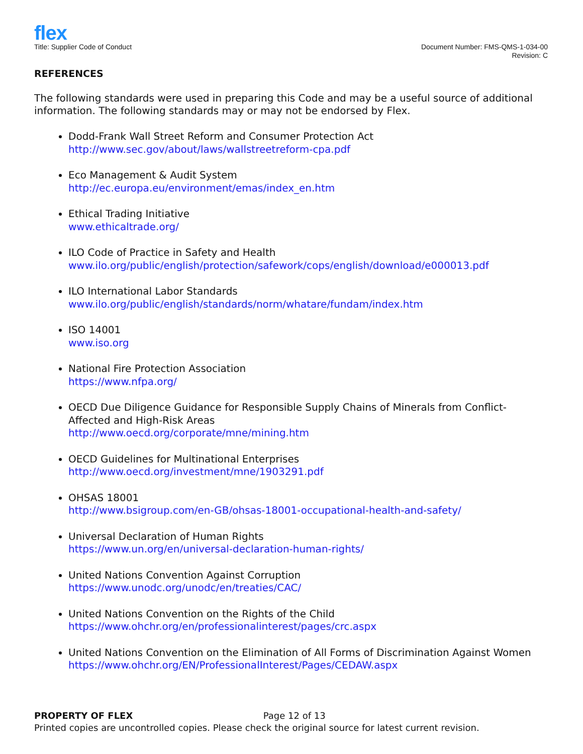flex
Title: Supplier Code of Conduct
Document Number: FMS-QMS-1-034-00
Revision: C
REFERENCES
The following standards were used in preparing this Code and may be a useful source of additional information. The following standards may or may not be endorsed by Flex.
Dodd-Frank Wall Street Reform and Consumer Protection Act
http://www.sec.gov/about/laws/wallstreetreform-cpa.pdf
Eco Management & Audit System
http://ec.europa.eu/environment/emas/index_en.htm
Ethical Trading Initiative
www.ethicaltrade.org/
ILO Code of Practice in Safety and Health
www.ilo.org/public/english/protection/safework/cops/english/download/e000013.pdf
ILO International Labor Standards
www.ilo.org/public/english/standards/norm/whatare/fundam/index.htm
ISO 14001
www.iso.org
National Fire Protection Association
https://www.nfpa.org/
OECD Due Diligence Guidance for Responsible Supply Chains of Minerals from Conflict-Affected and High-Risk Areas
http://www.oecd.org/corporate/mne/mining.htm
OECD Guidelines for Multinational Enterprises
http://www.oecd.org/investment/mne/1903291.pdf
OHSAS 18001
http://www.bsigroup.com/en-GB/ohsas-18001-occupational-health-and-safety/
Universal Declaration of Human Rights
https://www.un.org/en/universal-declaration-human-rights/
United Nations Convention Against Corruption
https://www.unodc.org/unodc/en/treaties/CAC/
United Nations Convention on the Rights of the Child
https://www.ohchr.org/en/professionalinterest/pages/crc.aspx
United Nations Convention on the Elimination of All Forms of Discrimination Against Women
https://www.ohchr.org/EN/ProfessionalInterest/Pages/CEDAW.aspx
PROPERTY OF FLEX Page 12 of 13
Printed copies are uncontrolled copies. Please check the original source for latest current revision.